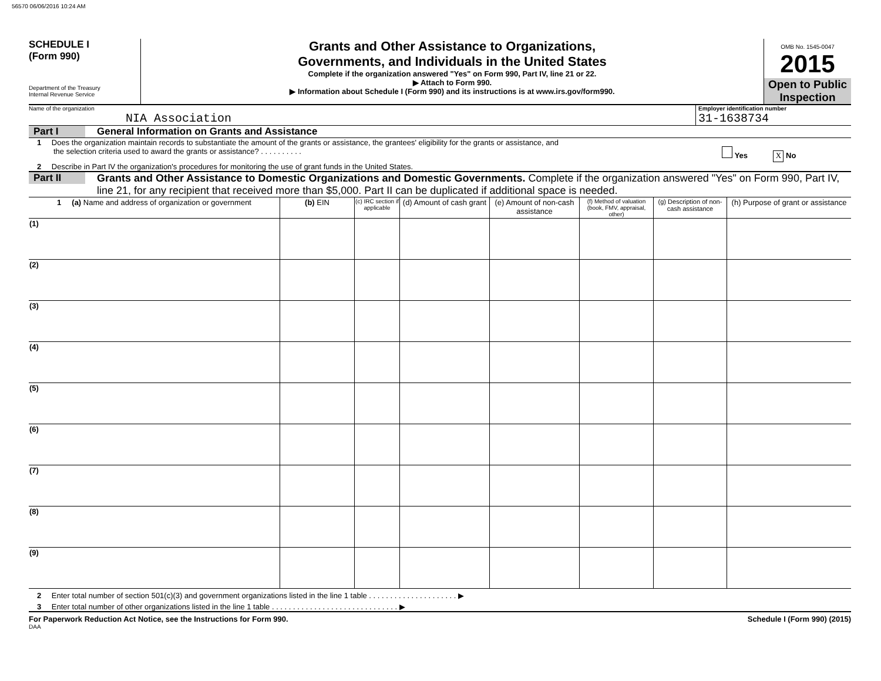56570 06/06/2016 10:24 AM
SCHEDULE I
(Form 990)
Department of the Treasury
Internal Revenue Service
Grants and Other Assistance to Organizations,
Governments, and Individuals in the United States
Complete if the organization answered "Yes" on Form 990, Part IV, line 21 or 22.
▶ Attach to Form 990.
▶ Information about Schedule I (Form 990) and its instructions is at www.irs.gov/form990.
OMB No. 1545-0047
2015
Open to Public Inspection
Name of the organization
NIA Association
Employer identification number
31-1638734
Part I General Information on Grants and Assistance
1 Does the organization maintain records to substantiate the amount of the grants or assistance, the grantees' eligibility for the grants or assistance, and
the selection criteria used to award the grants or assistance? . . . . . . . . . .
Yes X No
2 Describe in Part IV the organization's procedures for monitoring the use of grant funds in the United States.
Part II Grants and Other Assistance to Domestic Organizations and Domestic Governments. Complete if the organization answered "Yes" on Form 990, Part IV, line 21, for any recipient that received more than $5,000. Part II can be duplicated if additional space is needed.
| 1 (a) Name and address of organization or government | (b) EIN | (c) IRC section if applicable | (d) Amount of cash grant | (e) Amount of non-cash assistance | (f) Method of valuation (book, FMV, appraisal, other) | (g) Description of non-cash assistance | (h) Purpose of grant or assistance |
| --- | --- | --- | --- | --- | --- | --- | --- |
| (1) | | | | | | | |
| (2) | | | | | | | |
| (3) | | | | | | | |
| (4) | | | | | | | |
| (5) | | | | | | | |
| (6) | | | | | | | |
| (7) | | | | | | | |
| (8) | | | | | | | |
| (9) | | | | | | | |
2 Enter total number of section 501(c)(3) and government organizations listed in the line 1 table . . . . . . . . . . . . . . . . . . . . . ▶
3 Enter total number of other organizations listed in the line 1 table . . . . . . . . . . . . . . . . . . . . . . . . . . . . . . ▶
For Paperwork Reduction Act Notice, see the Instructions for Form 990. Schedule I (Form 990) (2015)
DAA